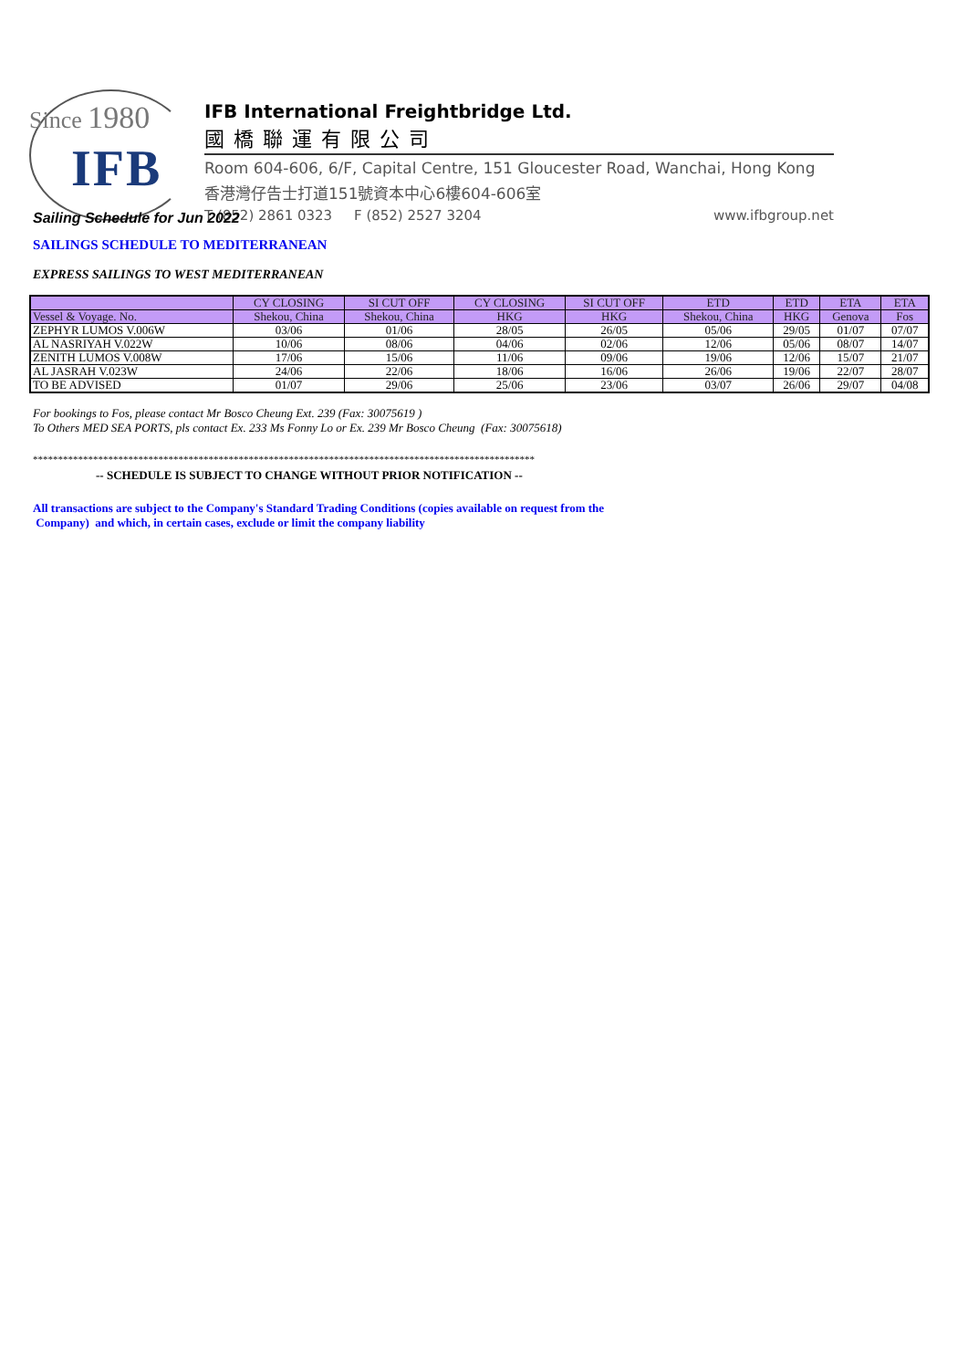Since 1980
IFB
IFB International Freightbridge Ltd.
國橋聯運有限公司
Room 604-606, 6/F, Capital Centre, 151 Gloucester Road, Wanchai, Hong Kong
香港灣仔告士打道151號資本中心6樓604-606室
T (852) 2861 0323 F (852) 2527 3204 www.ifbgroup.net
Sailing Schedule for Jun 2022
SAILINGS SCHEDULE TO MEDITERRANEAN
EXPRESS SAILINGS TO WEST MEDITERRANEAN
| | CY CLOSING | SI CUT OFF | CY CLOSING | SI CUT OFF | ETD | ETD | ETA | ETA |
| --- | --- | --- | --- | --- | --- | --- | --- | --- |
| Vessel & Voyage. No. | Shekou, China | Shekou, China | HKG | HKG | Shekou, China | HKG | Genova | Fos |
| ZEPHYR LUMOS V.006W | 03/06 | 01/06 | 28/05 | 26/05 | 05/06 | 29/05 | 01/07 | 07/07 |
| AL NASRIYAH V.022W | 10/06 | 08/06 | 04/06 | 02/06 | 12/06 | 05/06 | 08/07 | 14/07 |
| ZENITH LUMOS V.008W | 17/06 | 15/06 | 11/06 | 09/06 | 19/06 | 12/06 | 15/07 | 21/07 |
| AL JASRAH V.023W | 24/06 | 22/06 | 18/06 | 16/06 | 26/06 | 19/06 | 22/07 | 28/07 |
| TO BE ADVISED | 01/07 | 29/06 | 25/06 | 23/06 | 03/07 | 26/06 | 29/07 | 04/08 |
For bookings to Fos, please contact Mr Bosco Cheung Ext. 239 (Fax: 30075619 )
To Others MED SEA PORTS, pls contact Ex. 233 Ms Fonny Lo or Ex. 239 Mr Bosco Cheung (Fax: 30075618)
****************************************************************************************************
-- SCHEDULE IS SUBJECT TO CHANGE WITHOUT PRIOR NOTIFICATION --
All transactions are subject to the Company's Standard Trading Conditions (copies available on request from the
Company) and which, in certain cases, exclude or limit the company liability